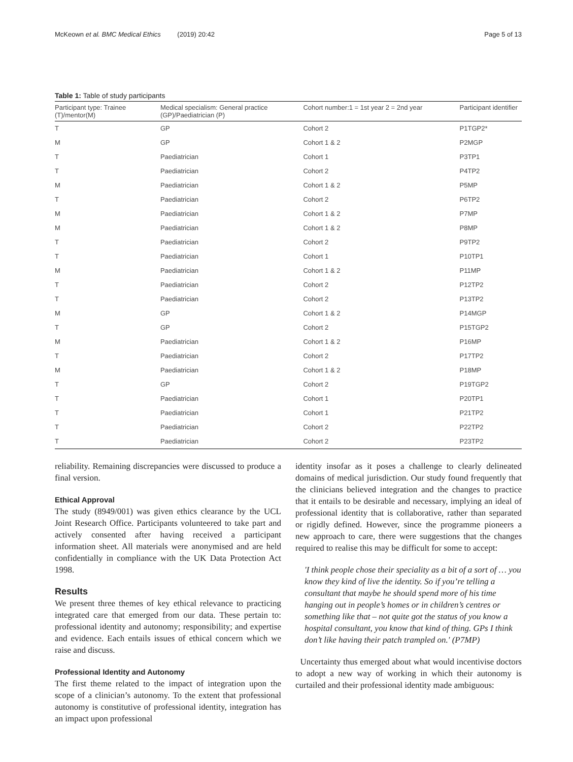McKeown et al. BMC Medical Ethics (2019) 20:42 Page 5 of 13
Table 1: Table of study participants
| Participant type: Trainee (T)/mentor(M) | Medical specialism: General practice (GP)/Paediatrician (P) | Cohort number:1 = 1st year 2 = 2nd year | Participant identifier |
| --- | --- | --- | --- |
| T | GP | Cohort 2 | P1TGP2* |
| M | GP | Cohort 1 & 2 | P2MGP |
| T | Paediatrician | Cohort 1 | P3TP1 |
| T | Paediatrician | Cohort 2 | P4TP2 |
| M | Paediatrician | Cohort 1 & 2 | P5MP |
| T | Paediatrician | Cohort 2 | P6TP2 |
| M | Paediatrician | Cohort 1 & 2 | P7MP |
| M | Paediatrician | Cohort 1 & 2 | P8MP |
| T | Paediatrician | Cohort 2 | P9TP2 |
| T | Paediatrician | Cohort 1 | P10TP1 |
| M | Paediatrician | Cohort 1 & 2 | P11MP |
| T | Paediatrician | Cohort 2 | P12TP2 |
| T | Paediatrician | Cohort 2 | P13TP2 |
| M | GP | Cohort 1 & 2 | P14MGP |
| T | GP | Cohort 2 | P15TGP2 |
| M | Paediatrician | Cohort 1 & 2 | P16MP |
| T | Paediatrician | Cohort 2 | P17TP2 |
| M | Paediatrician | Cohort 1 & 2 | P18MP |
| T | GP | Cohort 2 | P19TGP2 |
| T | Paediatrician | Cohort 1 | P20TP1 |
| T | Paediatrician | Cohort 1 | P21TP2 |
| T | Paediatrician | Cohort 2 | P22TP2 |
| T | Paediatrician | Cohort 2 | P23TP2 |
reliability. Remaining discrepancies were discussed to produce a final version.
Ethical Approval
The study (8949/001) was given ethics clearance by the UCL Joint Research Office. Participants volunteered to take part and actively consented after having received a participant information sheet. All materials were anonymised and are held confidentially in compliance with the UK Data Protection Act 1998.
Results
We present three themes of key ethical relevance to practicing integrated care that emerged from our data. These pertain to: professional identity and autonomy; responsibility; and expertise and evidence. Each entails issues of ethical concern which we raise and discuss.
Professional Identity and Autonomy
The first theme related to the impact of integration upon the scope of a clinician’s autonomy. To the extent that professional autonomy is constitutive of professional identity, integration has an impact upon professional
identity insofar as it poses a challenge to clearly delineated domains of medical jurisdiction. Our study found frequently that the clinicians believed integration and the changes to practice that it entails to be desirable and necessary, implying an ideal of professional identity that is collaborative, rather than separated or rigidly defined. However, since the programme pioneers a new approach to care, there were suggestions that the changes required to realise this may be difficult for some to accept:
'I think people chose their speciality as a bit of a sort of … you know they kind of live the identity. So if you’re telling a consultant that maybe he should spend more of his time hanging out in people’s homes or in children’s centres or something like that – not quite got the status of you know a hospital consultant, you know that kind of thing. GPs I think don’t like having their patch trampled on.' (P7MP)
Uncertainty thus emerged about what would incentivise doctors to adopt a new way of working in which their autonomy is curtailed and their professional identity made ambiguous: